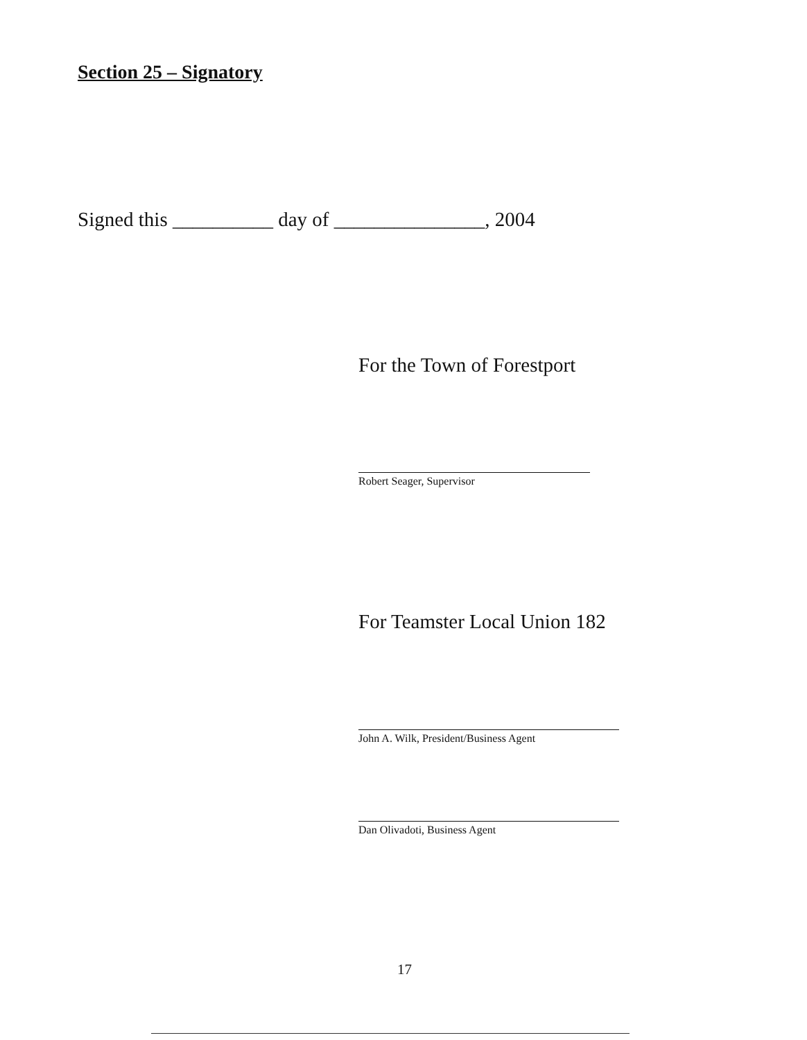Section 25 – Signatory
Signed this __________ day of _______________, 2004
For the Town of Forestport
Robert Seager, Supervisor
For Teamster Local Union 182
John A. Wilk, President/Business Agent
Dan Olivadoti, Business Agent
17